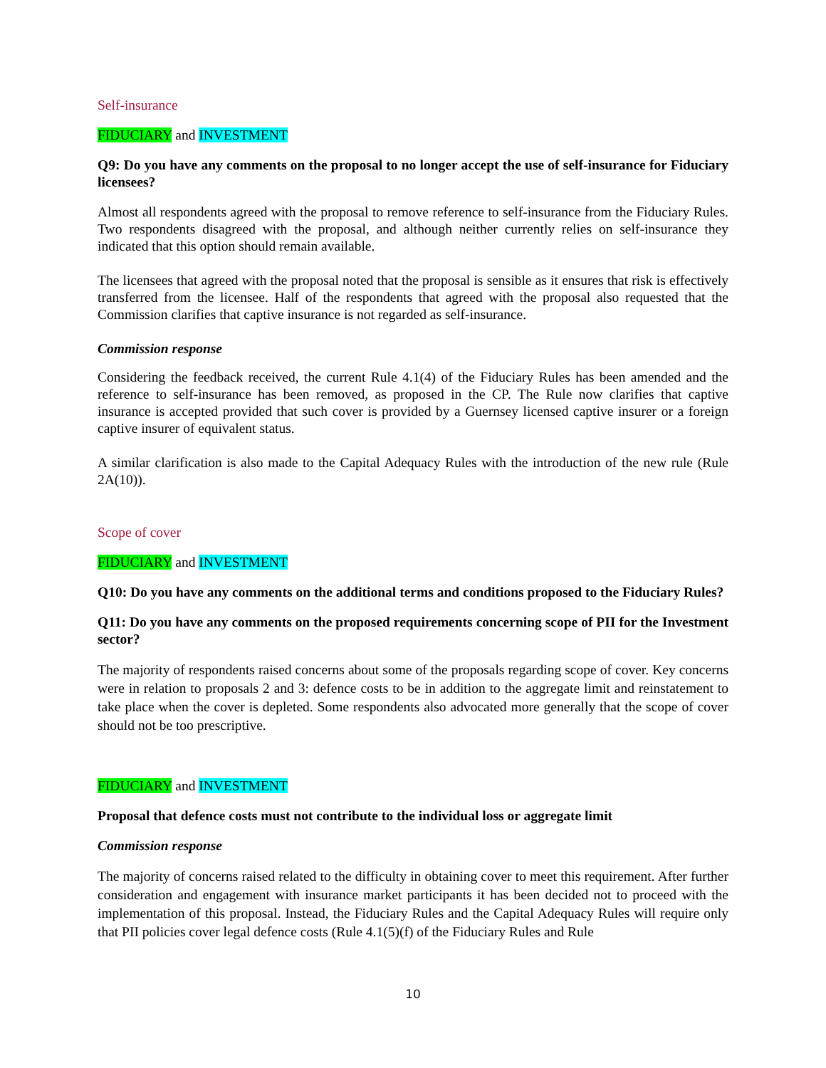Self-insurance
FIDUCIARY and INVESTMENT
Q9: Do you have any comments on the proposal to no longer accept the use of self-insurance for Fiduciary licensees?
Almost all respondents agreed with the proposal to remove reference to self-insurance from the Fiduciary Rules. Two respondents disagreed with the proposal, and although neither currently relies on self-insurance they indicated that this option should remain available.
The licensees that agreed with the proposal noted that the proposal is sensible as it ensures that risk is effectively transferred from the licensee. Half of the respondents that agreed with the proposal also requested that the Commission clarifies that captive insurance is not regarded as self-insurance.
Commission response
Considering the feedback received, the current Rule 4.1(4) of the Fiduciary Rules has been amended and the reference to self-insurance has been removed, as proposed in the CP. The Rule now clarifies that captive insurance is accepted provided that such cover is provided by a Guernsey licensed captive insurer or a foreign captive insurer of equivalent status.
A similar clarification is also made to the Capital Adequacy Rules with the introduction of the new rule (Rule 2A(10)).
Scope of cover
FIDUCIARY and INVESTMENT
Q10: Do you have any comments on the additional terms and conditions proposed to the Fiduciary Rules?
Q11: Do you have any comments on the proposed requirements concerning scope of PII for the Investment sector?
The majority of respondents raised concerns about some of the proposals regarding scope of cover. Key concerns were in relation to proposals 2 and 3: defence costs to be in addition to the aggregate limit and reinstatement to take place when the cover is depleted. Some respondents also advocated more generally that the scope of cover should not be too prescriptive.
FIDUCIARY and INVESTMENT
Proposal that defence costs must not contribute to the individual loss or aggregate limit
Commission response
The majority of concerns raised related to the difficulty in obtaining cover to meet this requirement. After further consideration and engagement with insurance market participants it has been decided not to proceed with the implementation of this proposal. Instead, the Fiduciary Rules and the Capital Adequacy Rules will require only that PII policies cover legal defence costs (Rule 4.1(5)(f) of the Fiduciary Rules and Rule
10